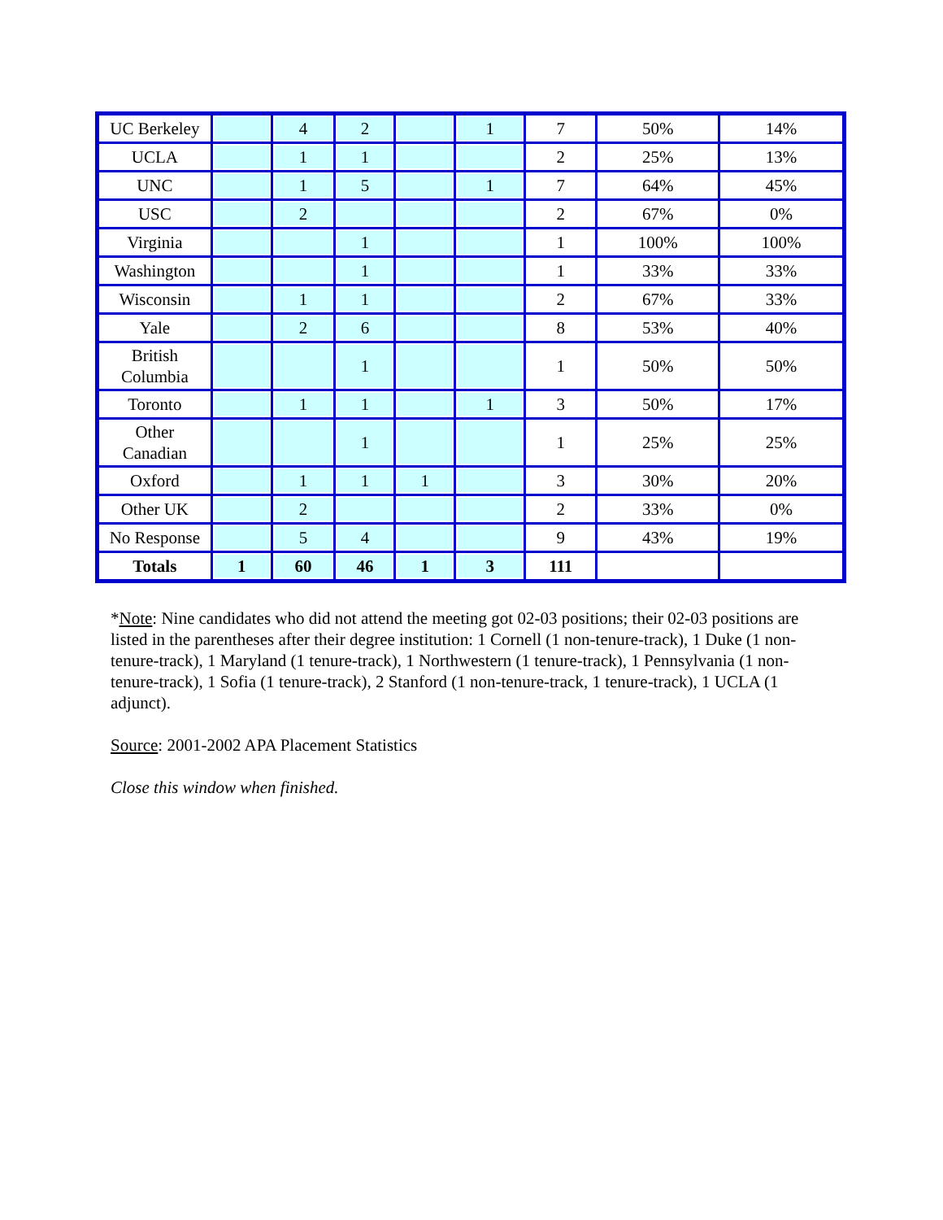| UC Berkeley | | 4 | 2 | | 1 | 7 | 50% | 14% |
| UCLA | | 1 | 1 | | | 2 | 25% | 13% |
| UNC | | 1 | 5 | | 1 | 7 | 64% | 45% |
| USC | | 2 | | | | 2 | 67% | 0% |
| Virginia | | | 1 | | | 1 | 100% | 100% |
| Washington | | | 1 | | | 1 | 33% | 33% |
| Wisconsin | | 1 | 1 | | | 2 | 67% | 33% |
| Yale | | 2 | 6 | | | 8 | 53% | 40% |
| British Columbia | | | 1 | | | 1 | 50% | 50% |
| Toronto | | 1 | 1 | | 1 | 3 | 50% | 17% |
| Other Canadian | | | 1 | | | 1 | 25% | 25% |
| Oxford | | 1 | 1 | 1 | | 3 | 30% | 20% |
| Other UK | | 2 | | | | 2 | 33% | 0% |
| No Response | | 5 | 4 | | | 9 | 43% | 19% |
| Totals | 1 | 60 | 46 | 1 | 3 | 111 | | |
*Note: Nine candidates who did not attend the meeting got 02-03 positions; their 02-03 positions are listed in the parentheses after their degree institution: 1 Cornell (1 non-tenure-track), 1 Duke (1 non-tenure-track), 1 Maryland (1 tenure-track), 1 Northwestern (1 tenure-track), 1 Pennsylvania (1 non-tenure-track), 1 Sofia (1 tenure-track), 2 Stanford (1 non-tenure-track, 1 tenure-track), 1 UCLA (1 adjunct).
Source: 2001-2002 APA Placement Statistics
Close this window when finished.